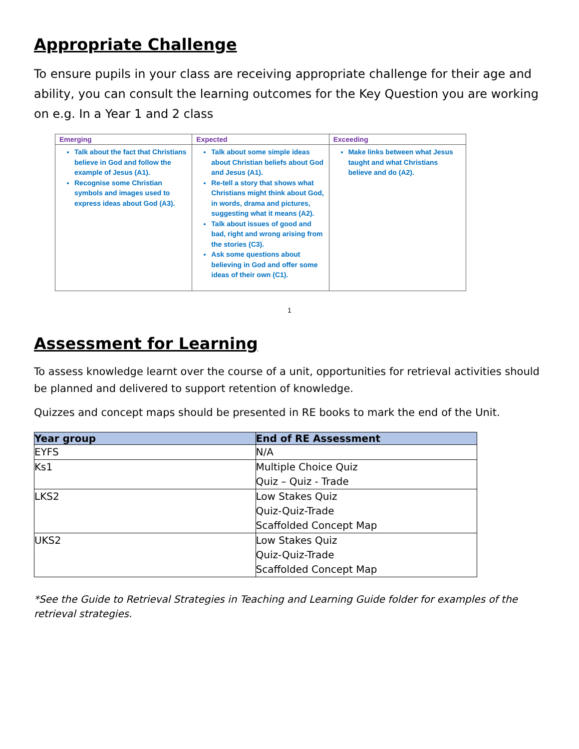Appropriate Challenge
To ensure pupils in your class are receiving appropriate challenge for their age and ability, you can consult the learning outcomes for the Key Question you are working on e.g. In a Year 1 and 2 class
| Emerging | Expected | Exceeding |
| --- | --- | --- |
| Talk about the fact that Christians believe in God and follow the example of Jesus (A1). Recognise some Christian symbols and images used to express ideas about God (A3). | Talk about some simple ideas about Christian beliefs about God and Jesus (A1). Re-tell a story that shows what Christians might think about God, in words, drama and pictures, suggesting what it means (A2). Talk about issues of good and bad, right and wrong arising from the stories (C3). Ask some questions about believing in God and offer some ideas of their own (C1). | Make links between what Jesus taught and what Christians believe and do (A2). |
1
Assessment for Learning
To assess knowledge learnt over the course of a unit, opportunities for retrieval activities should be planned and delivered to support retention of knowledge.
Quizzes and concept maps should be presented in RE books to mark the end of the Unit.
| Year group | End of RE Assessment |
| --- | --- |
| EYFS | N/A |
| Ks1 | Multiple Choice Quiz Quiz – Quiz - Trade |
| LKS2 | Low Stakes Quiz Quiz-Quiz-Trade Scaffolded Concept Map |
| UKS2 | Low Stakes Quiz Quiz-Quiz-Trade Scaffolded Concept Map |
*See the Guide to Retrieval Strategies in Teaching and Learning Guide folder for examples of the retrieval strategies.